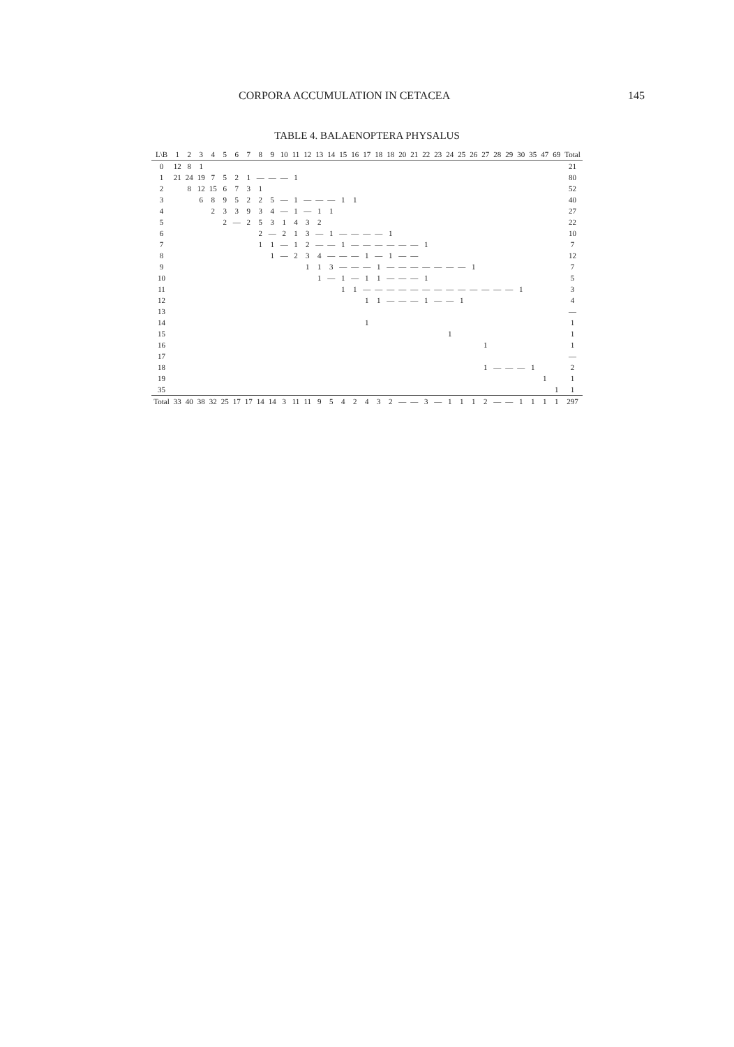CORPORA ACCUMULATION IN CETACEA 145
TABLE 4. BALAENOPTERA PHYSALUS
| L\B | 1 | 2 | 3 | 4 | 5 | 6 | 7 | 8 | 9 | 10 | 11 | 12 | 13 | 14 | 15 | 16 | 17 | 18 | 18 | 20 | 21 | 22 | 23 | 24 | 25 | 26 | 27 | 28 | 29 | 30 | 35 | 47 | 69 | Total |
| --- | --- | --- | --- | --- | --- | --- | --- | --- | --- | --- | --- | --- | --- | --- | --- | --- | --- | --- | --- | --- | --- | --- | --- | --- | --- | --- | --- | --- | --- | --- | --- | --- | --- | --- |
| 0 | 12 | 8 | 1 | | | | | | | | | | | | | | | | | | | | | | | | | | | | | | | 21 |
| 1 | 21 | 24 | 19 | 7 | 5 | 2 | 1 | — | — | — | 1 | | | | | | | | | | | | | | | | | | | | | | | 80 |
| 2 | | 8 | 12 | 15 | 6 | 7 | 3 | 1 | | | | | | | | | | | | | | | | | | | | | | | | | | 52 |
| 3 | | | 6 | 8 | 9 | 5 | 2 | 2 | 5 | — | 1 | — | — | — | 1 | 1 | | | | | | | | | | | | | | | | | | 40 |
| 4 | | | | 2 | 3 | 3 | 9 | 3 | 4 | — | 1 | — | 1 | 1 | | | | | | | | | | | | | | | | | | | | 27 |
| 5 | | | | | 2 | — | 2 | 5 | 3 | 1 | 4 | 3 | 2 | | | | | | | | | | | | | | | | | | | | | 22 |
| 6 | | | | | | | | 2 | — | 2 | 1 | 3 | — | 1 | — | — | — | — | 1 | | | | | | | | | | | | | | | 10 |
| 7 | | | | | | | | 1 | 1 | — | 1 | 2 | — | — | 1 | — | — | — | — | — | — | 1 | | | | | | | | | | | | 7 |
| 8 | | | | | | | | | 1 | — | 2 | 3 | 4 | — | — | — | 1 | — | 1 | — | — | | | | | | | | | | | | | 12 |
| 9 | | | | | | | | | | | | 1 | 1 | 3 | — | — | — | 1 | — | — | — | — | — | — | — | 1 | | | | | | | | 7 |
| 10 | | | | | | | | | | | | | 1 | — | 1 | — | 1 | 1 | — | — | — | 1 | | | | | | | | | | | | 5 |
| 11 | | | | | | | | | | | | | | | 1 | 1 | — | — | — | — | — | — | — | — | — | — | — | — | — | 1 | | | | 3 |
| 12 | | | | | | | | | | | | | | | | | 1 | 1 | — | — | — | 1 | — | — | 1 | | | | | | | | | 4 |
| 13 | | | | | | | | | | | | | | | | | | | | | | | | | | | | | | | | | | — |
| 14 | | | | | | | | | | | | | | | | | 1 | | | | | | | | | | | | | | | | | 1 |
| 15 | | | | | | | | | | | | | | | | | | | | | | | | 1 | | | | | | | | | | 1 |
| 16 | | | | | | | | | | | | | | | | | | | | | | | | | | | 1 | | | | | | | 1 |
| 17 | | | | | | | | | | | | | | | | | | | | | | | | | | | | | | | | | | — |
| 18 | | | | | | | | | | | | | | | | | | | | | | | | | | | 1 | — | — | — | 1 | | | 2 |
| 19 | | | | | | | | | | | | | | | | | | | | | | | | | | | | | | | | 1 | | 1 |
| 35 | | | | | | | | | | | | | | | | | | | | | | | | | | | | | | | | | 1 | 1 |
| Total | 33 | 40 | 38 | 32 | 25 | 17 | 17 | 14 | 14 | 3 | 11 | 11 | 9 | 5 | 4 | 2 | 4 | 3 | 2 | — | — | 3 | — | 1 | 1 | 1 | 2 | — | — | 1 | 1 | 1 | 1 | 297 |